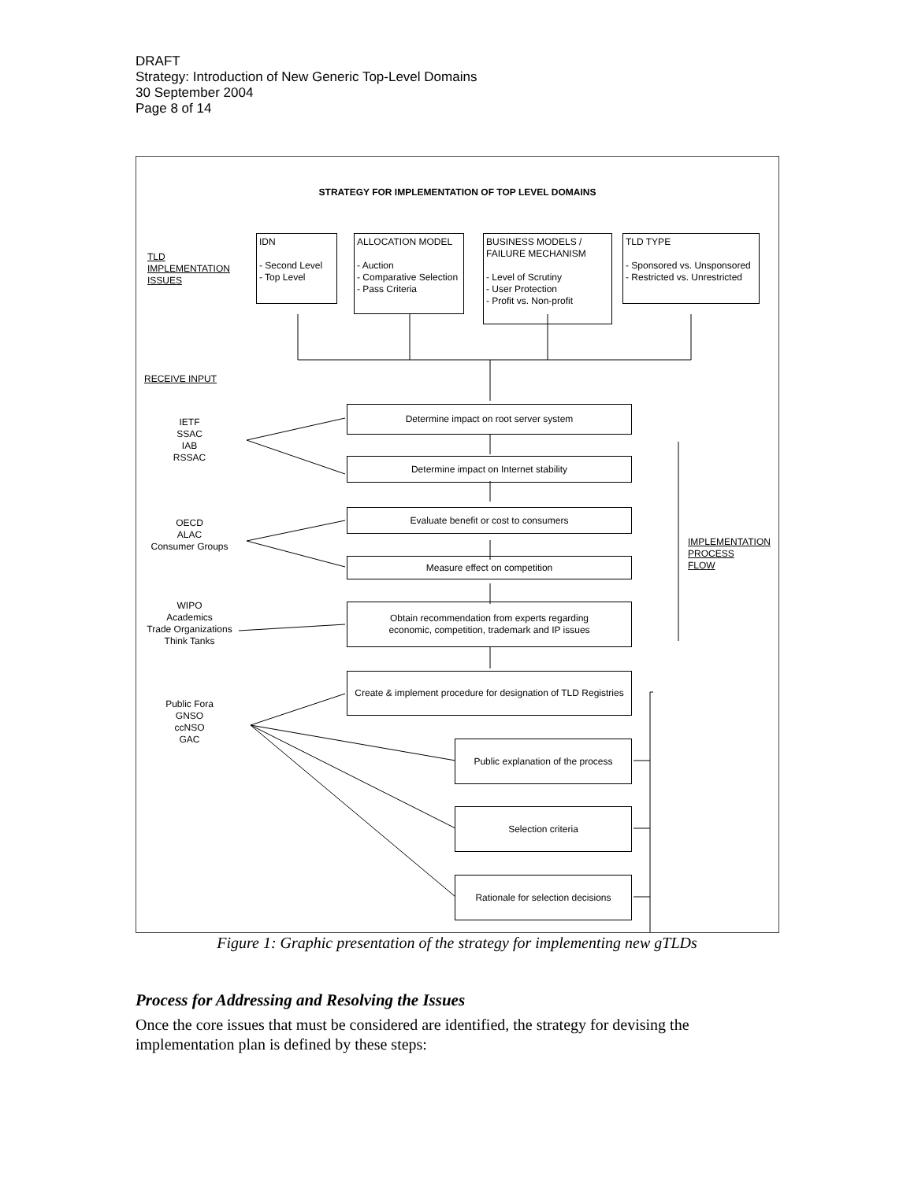DRAFT
Strategy: Introduction of New Generic Top-Level Domains
30 September 2004
Page 8 of 14
STRATEGY FOR IMPLEMENTATION OF TOP LEVEL DOMAINS
TLD
IMPLEMENTATION
ISSUES
IDN
- Second Level
- Top Level
ALLOCATION MODEL
- Auction
- Comparative Selection
- Pass Criteria
BUSINESS MODELS /
FAILURE MECHANISM
- Level of Scrutiny
- User Protection
- Profit vs. Non-profit
TLD TYPE
- Sponsored vs. Unsponsored
- Restricted vs. Unrestricted
RECEIVE INPUT
IETF
SSAC
IAB
RSSAC
OECD
ALAC
Consumer Groups
WIPO
Academics
Trade Organizations
Think Tanks
Public Fora
GNSO
ccNSO
GAC
IMPLEMENTATION
PROCESS
FLOW
Determine impact on root server system
Determine impact on Internet stability
Evaluate benefit or cost to consumers
Measure effect on competition
Obtain recommendation from experts regarding
economic, competition, trademark and IP issues
Create & implement procedure for designation of TLD Registries
Public explanation of the process
Selection criteria
Rationale for selection decisions
Figure 1: Graphic presentation of the strategy for implementing new gTLDs
Process for Addressing and Resolving the Issues
Once the core issues that must be considered are identified, the strategy for devising the implementation plan is defined by these steps: